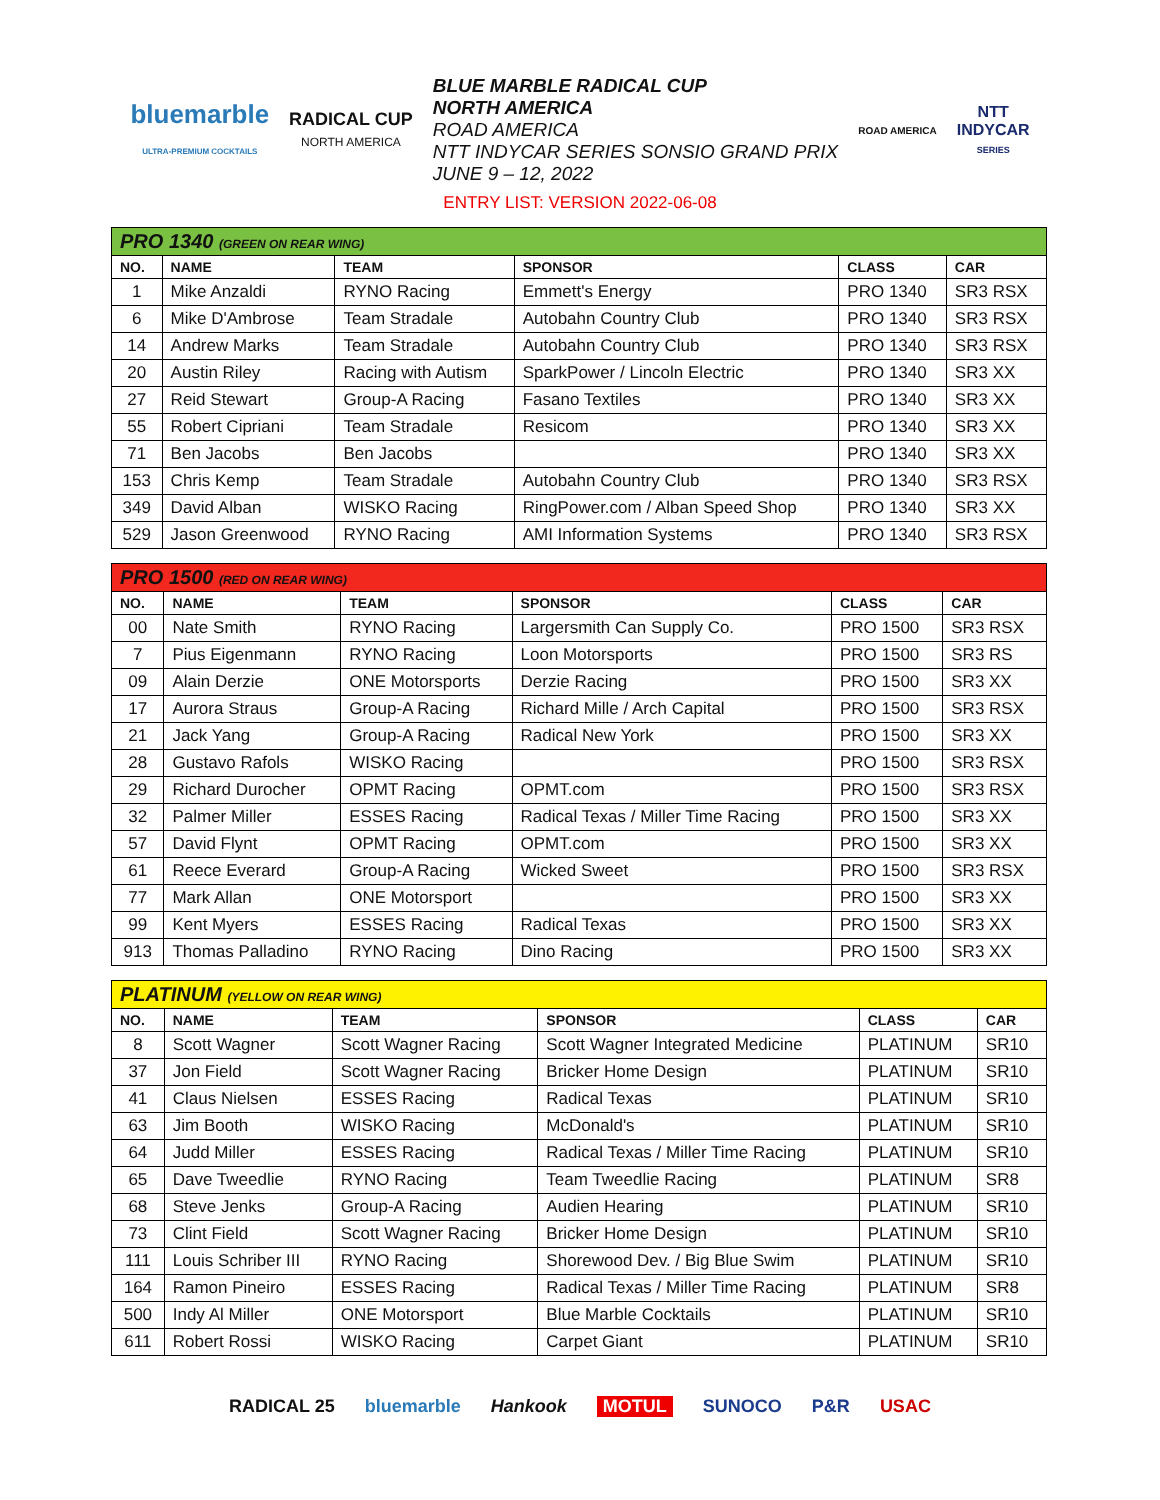bluemarble
ULTRA-PREMIUM COCKTAILS
RADICAL CUP
NORTH AMERICA
BLUE MARBLE RADICAL CUP
NORTH AMERICA
ROAD AMERICA
NTT INDYCAR SERIES SONSIO GRAND PRIX
JUNE 9 – 12, 2022
ROAD AMERICA
NTT
INDYCAR
SERIES
ENTRY LIST: VERSION 2022-06-08
| PRO 1340 (GREEN ON REAR WING) | | | | | |
| NO. | NAME | TEAM | SPONSOR | CLASS | CAR |
| 1 | Mike Anzaldi | RYNO Racing | Emmett's Energy | PRO 1340 | SR3 RSX |
| 6 | Mike D'Ambrose | Team Stradale | Autobahn Country Club | PRO 1340 | SR3 RSX |
| 14 | Andrew Marks | Team Stradale | Autobahn Country Club | PRO 1340 | SR3 RSX |
| 20 | Austin Riley | Racing with Autism | SparkPower / Lincoln Electric | PRO 1340 | SR3 XX |
| 27 | Reid Stewart | Group-A Racing | Fasano Textiles | PRO 1340 | SR3 XX |
| 55 | Robert Cipriani | Team Stradale | Resicom | PRO 1340 | SR3 XX |
| 71 | Ben Jacobs | Ben Jacobs | | PRO 1340 | SR3 XX |
| 153 | Chris Kemp | Team Stradale | Autobahn Country Club | PRO 1340 | SR3 RSX |
| 349 | David Alban | WISKO Racing | RingPower.com / Alban Speed Shop | PRO 1340 | SR3 XX |
| 529 | Jason Greenwood | RYNO Racing | AMI Information Systems | PRO 1340 | SR3 RSX |
| PRO 1500 (RED ON REAR WING) | | | | | |
| NO. | NAME | TEAM | SPONSOR | CLASS | CAR |
| 00 | Nate Smith | RYNO Racing | Largersmith Can Supply Co. | PRO 1500 | SR3 RSX |
| 7 | Pius Eigenmann | RYNO Racing | Loon Motorsports | PRO 1500 | SR3 RS |
| 09 | Alain Derzie | ONE Motorsports | Derzie Racing | PRO 1500 | SR3 XX |
| 17 | Aurora Straus | Group-A Racing | Richard Mille / Arch Capital | PRO 1500 | SR3 RSX |
| 21 | Jack Yang | Group-A Racing | Radical New York | PRO 1500 | SR3 XX |
| 28 | Gustavo Rafols | WISKO Racing | | PRO 1500 | SR3 RSX |
| 29 | Richard Durocher | OPMT Racing | OPMT.com | PRO 1500 | SR3 RSX |
| 32 | Palmer Miller | ESSES Racing | Radical Texas / Miller Time Racing | PRO 1500 | SR3 XX |
| 57 | David Flynt | OPMT Racing | OPMT.com | PRO 1500 | SR3 XX |
| 61 | Reece Everard | Group-A Racing | Wicked Sweet | PRO 1500 | SR3 RSX |
| 77 | Mark Allan | ONE Motorsport | | PRO 1500 | SR3 XX |
| 99 | Kent Myers | ESSES Racing | Radical Texas | PRO 1500 | SR3 XX |
| 913 | Thomas Palladino | RYNO Racing | Dino Racing | PRO 1500 | SR3 XX |
| PLATINUM (YELLOW ON REAR WING) | | | | | |
| NO. | NAME | TEAM | SPONSOR | CLASS | CAR |
| 8 | Scott Wagner | Scott Wagner Racing | Scott Wagner Integrated Medicine | PLATINUM | SR10 |
| 37 | Jon Field | Scott Wagner Racing | Bricker Home Design | PLATINUM | SR10 |
| 41 | Claus Nielsen | ESSES Racing | Radical Texas | PLATINUM | SR10 |
| 63 | Jim Booth | WISKO Racing | McDonald's | PLATINUM | SR10 |
| 64 | Judd Miller | ESSES Racing | Radical Texas / Miller Time Racing | PLATINUM | SR10 |
| 65 | Dave Tweedlie | RYNO Racing | Team Tweedlie Racing | PLATINUM | SR8 |
| 68 | Steve Jenks | Group-A Racing | Audien Hearing | PLATINUM | SR10 |
| 73 | Clint Field | Scott Wagner Racing | Bricker Home Design | PLATINUM | SR10 |
| 111 | Louis Schriber III | RYNO Racing | Shorewood Dev. / Big Blue Swim | PLATINUM | SR10 |
| 164 | Ramon Pineiro | ESSES Racing | Radical Texas / Miller Time Racing | PLATINUM | SR8 |
| 500 | Indy Al Miller | ONE Motorsport | Blue Marble Cocktails | PLATINUM | SR10 |
| 611 | Robert Rossi | WISKO Racing | Carpet Giant | PLATINUM | SR10 |
RADICAL 25 bluemarble Hankook MOTUL SUNOCO P&R USAC